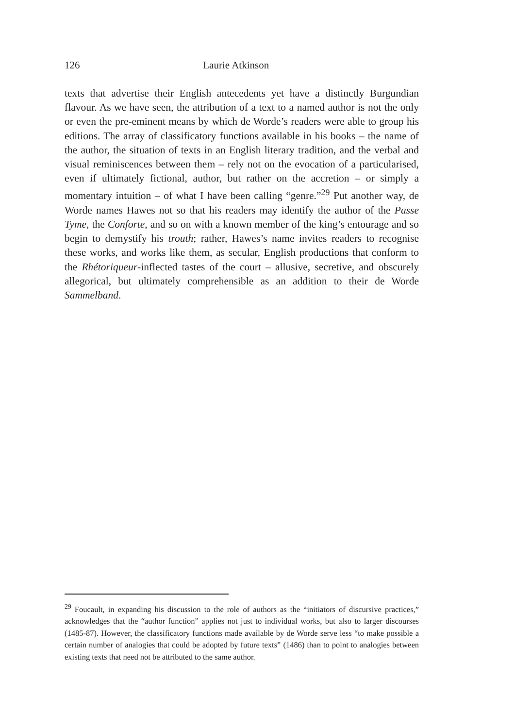126 Laurie Atkinson
texts that advertise their English antecedents yet have a distinctly Burgundian flavour. As we have seen, the attribution of a text to a named author is not the only or even the pre-eminent means by which de Worde’s readers were able to group his editions. The array of classificatory functions available in his books – the name of the author, the situation of texts in an English literary tradition, and the verbal and visual reminiscences between them – rely not on the evocation of a particularised, even if ultimately fictional, author, but rather on the accretion – or simply a momentary intuition – of what I have been calling “genre.”<sup>29</sup> Put another way, de Worde names Hawes not so that his readers may identify the author of the Passe Tyme, the Conforte, and so on with a known member of the king’s entourage and so begin to demystify his trouth; rather, Hawes’s name invites readers to recognise these works, and works like them, as secular, English productions that conform to the Rhétoriqueur-inflected tastes of the court – allusive, secretive, and obscurely allegorical, but ultimately comprehensible as an addition to their de Worde Sammelband.
<sup>29</sup> Foucault, in expanding his discussion to the role of authors as the “initiators of discursive practices,” acknowledges that the “author function” applies not just to individual works, but also to larger discourses (1485-87). However, the classificatory functions made available by de Worde serve less “to make possible a certain number of analogies that could be adopted by future texts” (1486) than to point to analogies between existing texts that need not be attributed to the same author.